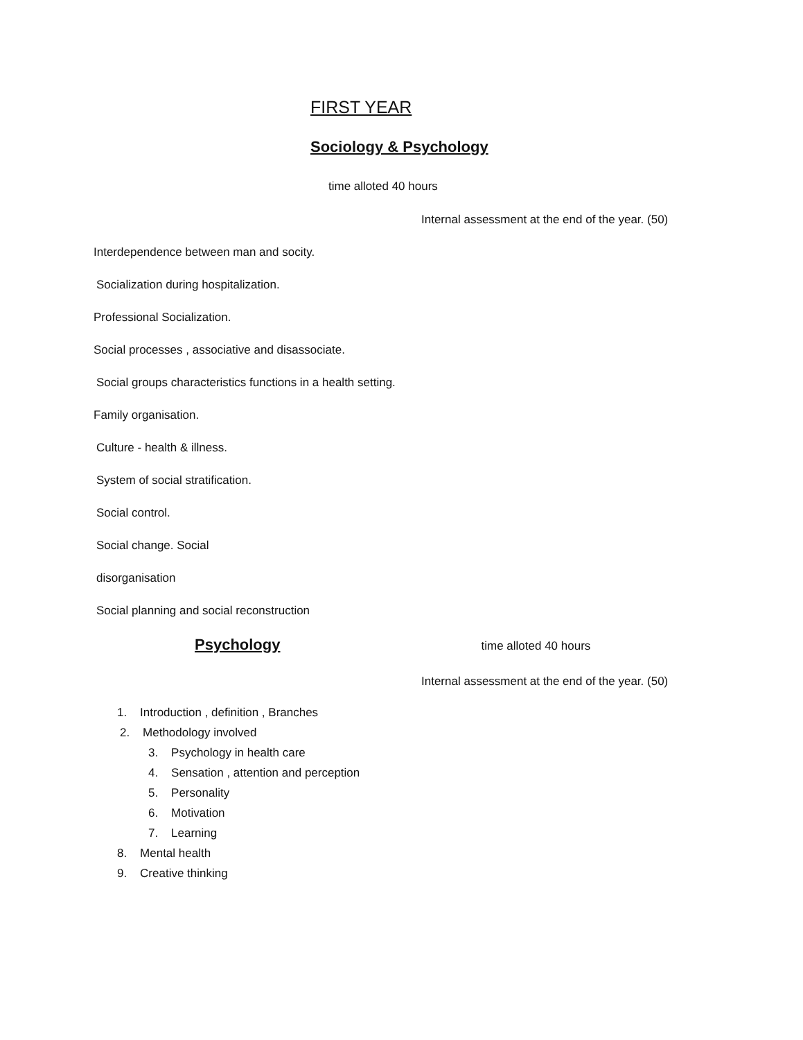FIRST YEAR
Sociology & Psychology
time alloted 40 hours
Internal assessment at the end of the year. (50)
Interdependence between man and socity.
Socialization during hospitalization.
Professional Socialization.
Social processes , associative and disassociate.
Social groups characteristics functions in a health setting.
Family organisation.
Culture - health & illness.
System of social stratification.
Social control.
Social change. Social
disorganisation
Social planning and social reconstruction
Psychology time alloted 40 hours
Internal assessment at the end of the year. (50)
1. Introduction , definition , Branches
2. Methodology involved
3. Psychology in health care
4. Sensation , attention and perception
5. Personality
6. Motivation
7. Learning
8. Mental health
9. Creative thinking